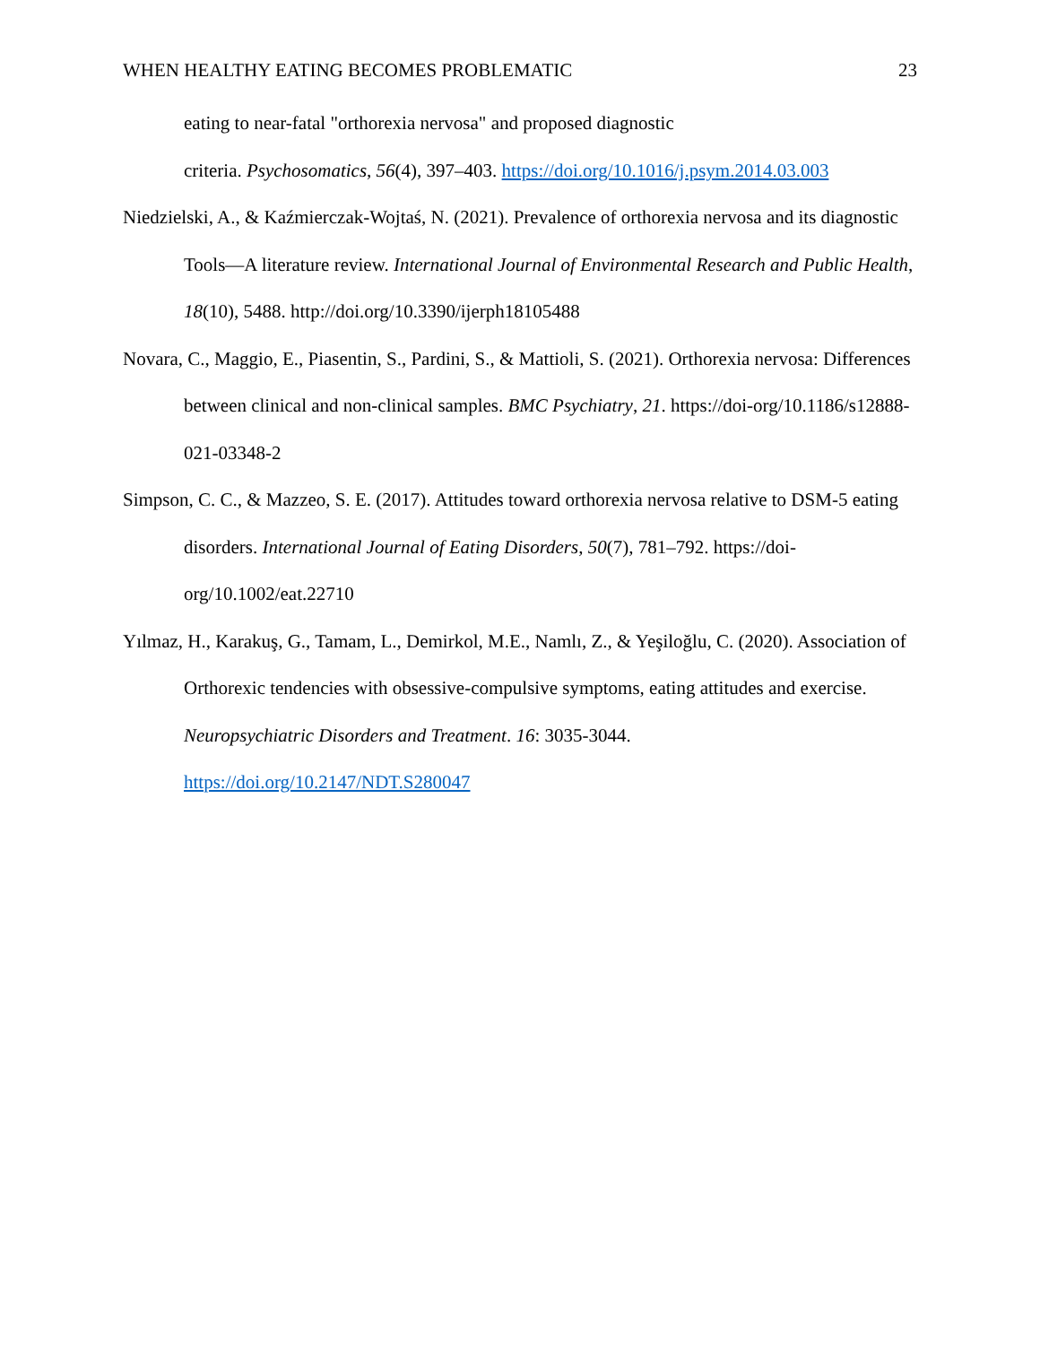WHEN HEALTHY EATING BECOMES PROBLEMATIC 23
eating to near-fatal "orthorexia nervosa" and proposed diagnostic
criteria. Psychosomatics, 56(4), 397–403. https://doi.org/10.1016/j.psym.2014.03.003
Niedzielski, A., & Kaźmierczak-Wojtaś, N. (2021). Prevalence of orthorexia nervosa and its diagnostic Tools—A literature review. International Journal of Environmental Research and Public Health, 18(10), 5488. http://doi.org/10.3390/ijerph18105488
Novara, C., Maggio, E., Piasentin, S., Pardini, S., & Mattioli, S. (2021). Orthorexia nervosa: Differences between clinical and non-clinical samples. BMC Psychiatry, 21. https://doi-org/10.1186/s12888-021-03348-2
Simpson, C. C., & Mazzeo, S. E. (2017). Attitudes toward orthorexia nervosa relative to DSM-5 eating disorders. International Journal of Eating Disorders, 50(7), 781–792. https://doi-org/10.1002/eat.22710
Yılmaz, H., Karakuş, G., Tamam, L., Demirkol, M.E., Namlı, Z., & Yeşiloğlu, C. (2020). Association of Orthorexic tendencies with obsessive-compulsive symptoms, eating attitudes and exercise. Neuropsychiatric Disorders and Treatment. 16: 3035-3044. https://doi.org/10.2147/NDT.S280047